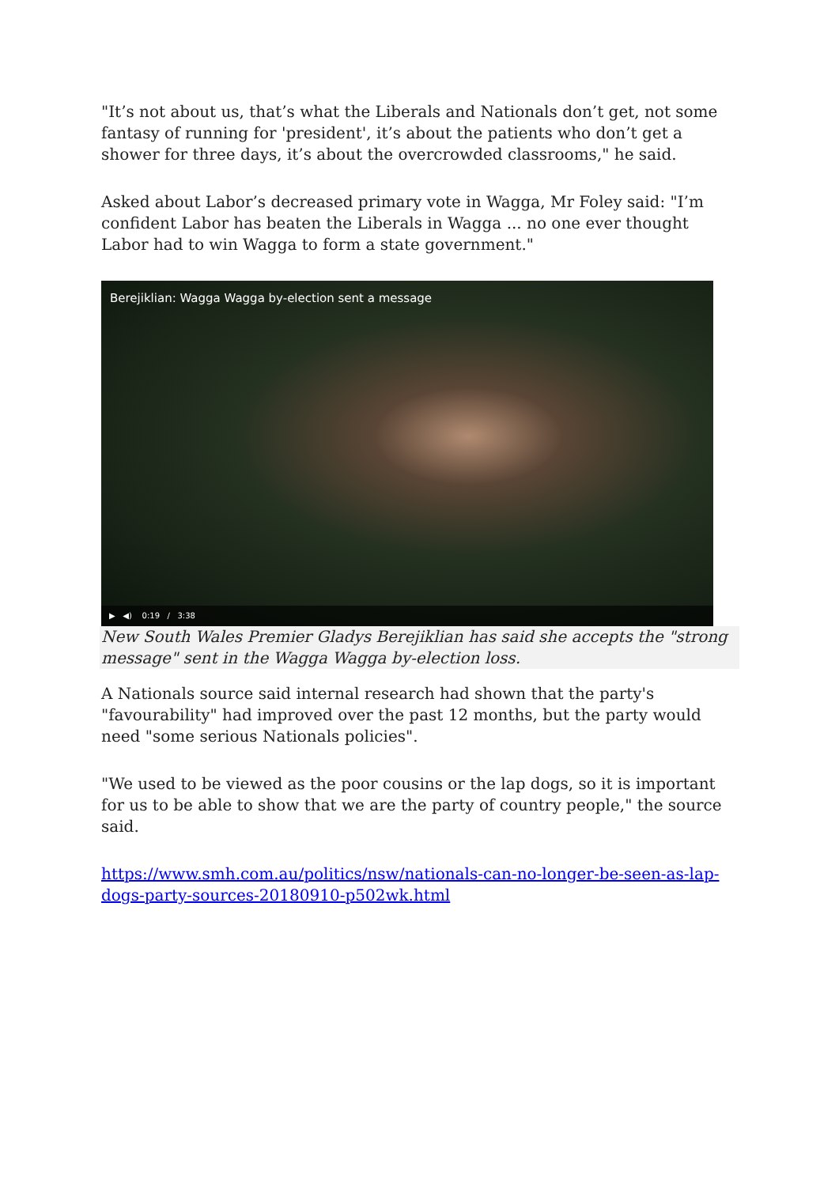"It’s not about us, that’s what the Liberals and Nationals don’t get, not some fantasy of running for 'president', it’s about the patients who don’t get a shower for three days, it’s about the overcrowded classrooms," he said.
Asked about Labor’s decreased primary vote in Wagga, Mr Foley said: "I’m confident Labor has beaten the Liberals in Wagga ... no one ever thought Labor had to win Wagga to form a state government."
Berejiklian: Wagga Wagga by-election sent a message
▶ ◀) 0:19 / 3:38
New South Wales Premier Gladys Berejiklian has said she accepts the "strong message" sent in the Wagga Wagga by-election loss.
A Nationals source said internal research had shown that the party's "favourability" had improved over the past 12 months, but the party would need "some serious Nationals policies".
"We used to be viewed as the poor cousins or the lap dogs, so it is important for us to be able to show that we are the party of country people," the source said.
https://www.smh.com.au/politics/nsw/nationals-can-no-longer-be-seen-as-lap-dogs-party-sources-20180910-p502wk.html